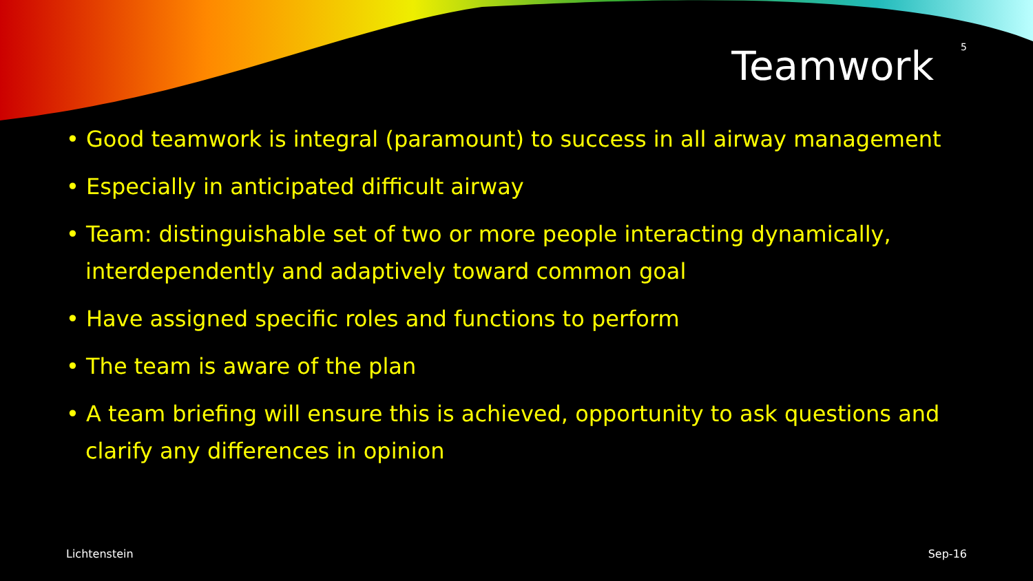Teamwork 5
• Good teamwork is integral (paramount) to success in all airway management
• Especially in anticipated difficult airway
• Team: distinguishable set of two or more people interacting dynamically, interdependently and adaptively toward common goal
• Have assigned specific roles and functions to perform
• The team is aware of the plan
• A team briefing will ensure this is achieved, opportunity to ask questions and clarify any differences in opinion
Lichtenstein Sep-16